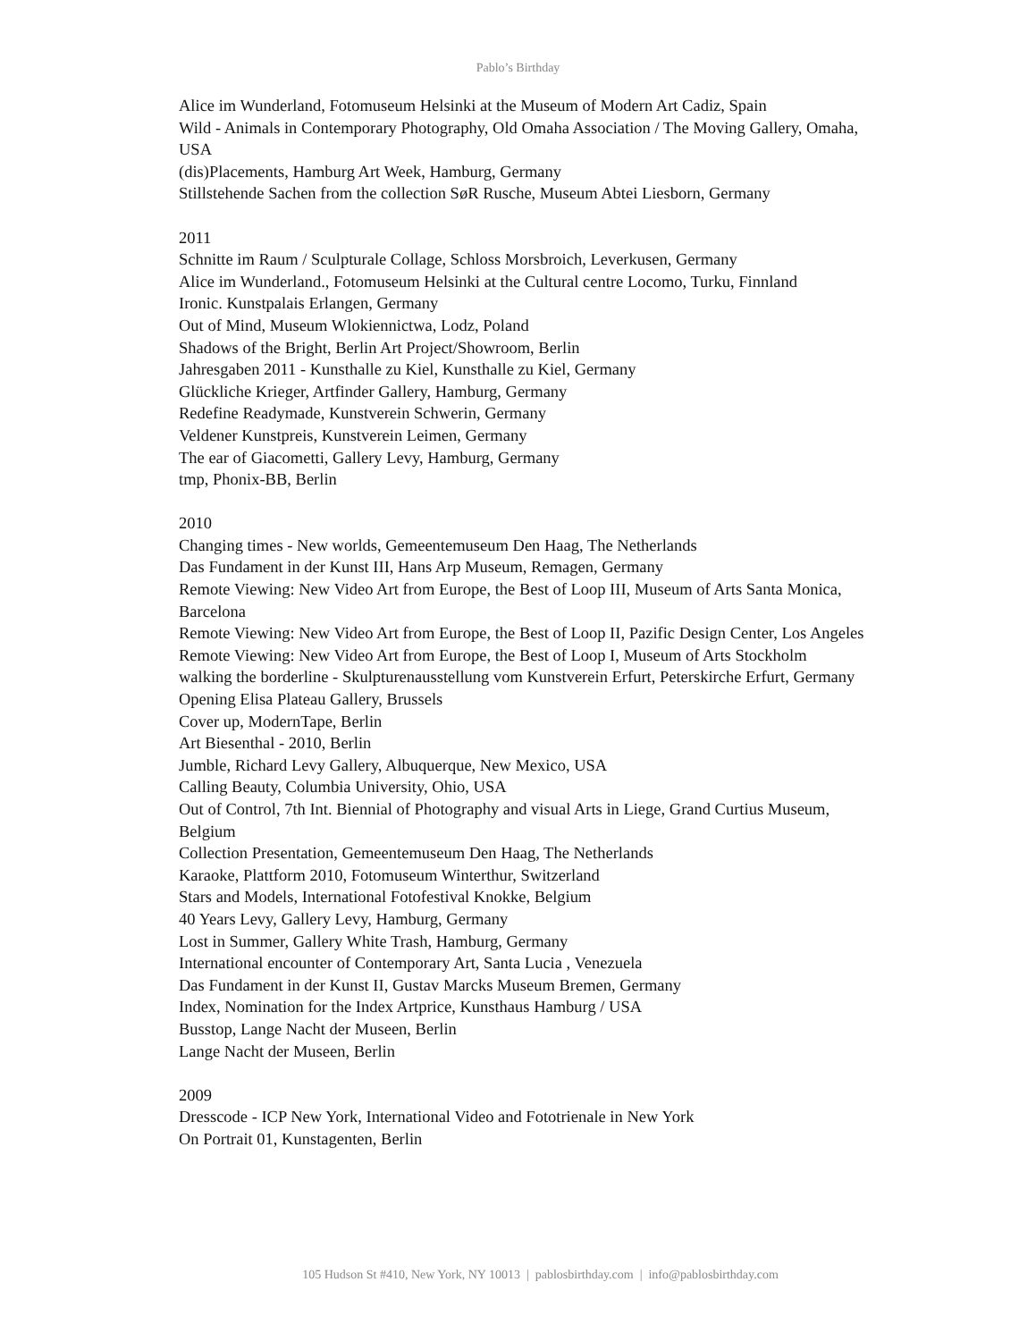Pablo’s Birthday
Alice im Wunderland, Fotomuseum Helsinki at the Museum of Modern Art Cadiz, Spain
Wild - Animals in Contemporary Photography, Old Omaha Association / The Moving Gallery, Omaha, USA
(dis)Placements, Hamburg Art Week, Hamburg, Germany
Stillstehende Sachen from the collection SøR Rusche, Museum Abtei Liesborn, Germany
2011
Schnitte im Raum / Sculpturale Collage, Schloss Morsbroich, Leverkusen, Germany
Alice im Wunderland., Fotomuseum Helsinki at the Cultural centre Locomo, Turku, Finnland
Ironic. Kunstpalais Erlangen, Germany
Out of Mind, Museum Wlokiennictwa, Lodz, Poland
Shadows of the Bright, Berlin Art Project/Showroom, Berlin
Jahresgaben 2011 - Kunsthalle zu Kiel, Kunsthalle zu Kiel, Germany
Glückliche Krieger, Artfinder Gallery, Hamburg, Germany
Redefine Readymade, Kunstverein Schwerin, Germany
Veldener Kunstpreis, Kunstverein Leimen, Germany
The ear of Giacometti, Gallery Levy, Hamburg, Germany
tmp, Phonix-BB, Berlin
2010
Changing times - New worlds, Gemeentemuseum Den Haag, The Netherlands
Das Fundament in der Kunst III, Hans Arp Museum, Remagen, Germany
Remote Viewing: New Video Art from Europe, the Best of Loop III, Museum of Arts Santa Monica, Barcelona
Remote Viewing: New Video Art from Europe, the Best of Loop II, Pazific Design Center, Los Angeles
Remote Viewing: New Video Art from Europe, the Best of Loop I, Museum of Arts Stockholm
walking the borderline - Skulpturenausstellung vom Kunstverein Erfurt, Peterskirche Erfurt, Germany
Opening Elisa Plateau Gallery, Brussels
Cover up, ModernTape, Berlin
Art Biesenthal - 2010, Berlin
Jumble, Richard Levy Gallery, Albuquerque, New Mexico, USA
Calling Beauty, Columbia University, Ohio, USA
Out of Control, 7th Int. Biennial of Photography and visual Arts in Liege, Grand Curtius Museum, Belgium
Collection Presentation, Gemeentemuseum Den Haag, The Netherlands
Karaoke, Plattform 2010, Fotomuseum Winterthur, Switzerland
Stars and Models, International Fotofestival Knokke, Belgium
40 Years Levy, Gallery Levy, Hamburg, Germany
Lost in Summer, Gallery White Trash, Hamburg, Germany
International encounter of Contemporary Art, Santa Lucia , Venezuela
Das Fundament in der Kunst II, Gustav Marcks Museum Bremen, Germany
Index, Nomination for the Index Artprice, Kunsthaus Hamburg / USA
Busstop, Lange Nacht der Museen, Berlin
Lange Nacht der Museen, Berlin
2009
Dresscode - ICP New York, International Video and Fototrienale in New York
On Portrait 01, Kunstagenten, Berlin
105 Hudson St #410, New York, NY 10013 | pablosbirthday.com | info@pablosbirthday.com